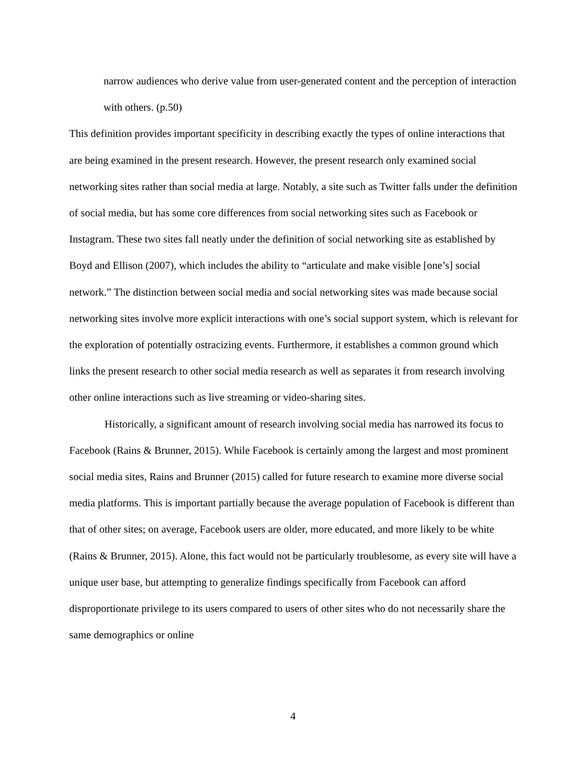narrow audiences who derive value from user-generated content and the perception of interaction with others. (p.50)
This definition provides important specificity in describing exactly the types of online interactions that are being examined in the present research. However, the present research only examined social networking sites rather than social media at large. Notably, a site such as Twitter falls under the definition of social media, but has some core differences from social networking sites such as Facebook or Instagram. These two sites fall neatly under the definition of social networking site as established by Boyd and Ellison (2007), which includes the ability to “articulate and make visible [one’s] social network.” The distinction between social media and social networking sites was made because social networking sites involve more explicit interactions with one’s social support system, which is relevant for the exploration of potentially ostracizing events. Furthermore, it establishes a common ground which links the present research to other social media research as well as separates it from research involving other online interactions such as live streaming or video-sharing sites.
Historically, a significant amount of research involving social media has narrowed its focus to Facebook (Rains & Brunner, 2015). While Facebook is certainly among the largest and most prominent social media sites, Rains and Brunner (2015) called for future research to examine more diverse social media platforms. This is important partially because the average population of Facebook is different than that of other sites; on average, Facebook users are older, more educated, and more likely to be white (Rains & Brunner, 2015). Alone, this fact would not be particularly troublesome, as every site will have a unique user base, but attempting to generalize findings specifically from Facebook can afford disproportionate privilege to its users compared to users of other sites who do not necessarily share the same demographics or online
4